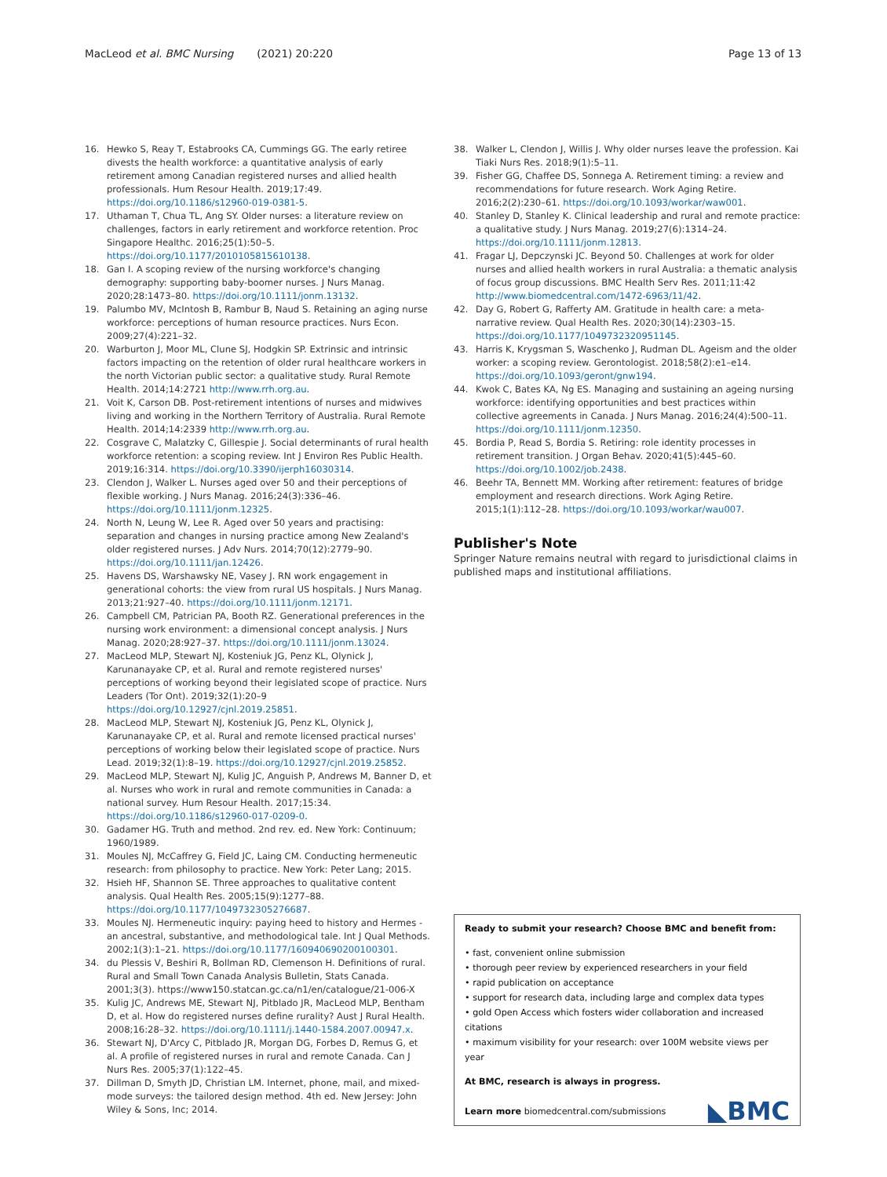MacLeod et al. BMC Nursing (2021) 20:220 Page 13 of 13
16. Hewko S, Reay T, Estabrooks CA, Cummings GG. The early retiree divests the health workforce: a quantitative analysis of early retirement among Canadian registered nurses and allied health professionals. Hum Resour Health. 2019;17:49. https://doi.org/10.1186/s12960-019-0381-5.
17. Uthaman T, Chua TL, Ang SY. Older nurses: a literature review on challenges, factors in early retirement and workforce retention. Proc Singapore Healthc. 2016;25(1):50–5. https://doi.org/10.1177/2010105815610138.
18. Gan I. A scoping review of the nursing workforce's changing demography: supporting baby-boomer nurses. J Nurs Manag. 2020;28:1473–80. https://doi.org/10.1111/jonm.13132.
19. Palumbo MV, McIntosh B, Rambur B, Naud S. Retaining an aging nurse workforce: perceptions of human resource practices. Nurs Econ. 2009;27(4):221–32.
20. Warburton J, Moor ML, Clune SJ, Hodgkin SP. Extrinsic and intrinsic factors impacting on the retention of older rural healthcare workers in the north Victorian public sector: a qualitative study. Rural Remote Health. 2014;14:2721 http://www.rrh.org.au.
21. Voit K, Carson DB. Post-retirement intentions of nurses and midwives living and working in the Northern Territory of Australia. Rural Remote Health. 2014;14:2339 http://www.rrh.org.au.
22. Cosgrave C, Malatzky C, Gillespie J. Social determinants of rural health workforce retention: a scoping review. Int J Environ Res Public Health. 2019;16:314. https://doi.org/10.3390/ijerph16030314.
23. Clendon J, Walker L. Nurses aged over 50 and their perceptions of flexible working. J Nurs Manag. 2016;24(3):336–46. https://doi.org/10.1111/jonm.12325.
24. North N, Leung W, Lee R. Aged over 50 years and practising: separation and changes in nursing practice among New Zealand's older registered nurses. J Adv Nurs. 2014;70(12):2779–90. https://doi.org/10.1111/jan.12426.
25. Havens DS, Warshawsky NE, Vasey J. RN work engagement in generational cohorts: the view from rural US hospitals. J Nurs Manag. 2013;21:927–40. https://doi.org/10.1111/jonm.12171.
26. Campbell CM, Patrician PA, Booth RZ. Generational preferences in the nursing work environment: a dimensional concept analysis. J Nurs Manag. 2020;28:927–37. https://doi.org/10.1111/jonm.13024.
27. MacLeod MLP, Stewart NJ, Kosteniuk JG, Penz KL, Olynick J, Karunanayake CP, et al. Rural and remote registered nurses' perceptions of working beyond their legislated scope of practice. Nurs Leaders (Tor Ont). 2019;32(1):20–9 https://doi.org/10.12927/cjnl.2019.25851.
28. MacLeod MLP, Stewart NJ, Kosteniuk JG, Penz KL, Olynick J, Karunanayake CP, et al. Rural and remote licensed practical nurses' perceptions of working below their legislated scope of practice. Nurs Lead. 2019;32(1):8–19. https://doi.org/10.12927/cjnl.2019.25852.
29. MacLeod MLP, Stewart NJ, Kulig JC, Anguish P, Andrews M, Banner D, et al. Nurses who work in rural and remote communities in Canada: a national survey. Hum Resour Health. 2017;15:34. https://doi.org/10.1186/s12960-017-0209-0.
30. Gadamer HG. Truth and method. 2nd rev. ed. New York: Continuum; 1960/1989.
31. Moules NJ, McCaffrey G, Field JC, Laing CM. Conducting hermeneutic research: from philosophy to practice. New York: Peter Lang; 2015.
32. Hsieh HF, Shannon SE. Three approaches to qualitative content analysis. Qual Health Res. 2005;15(9):1277–88. https://doi.org/10.1177/1049732305276687.
33. Moules NJ. Hermeneutic inquiry: paying heed to history and Hermes - an ancestral, substantive, and methodological tale. Int J Qual Methods. 2002;1(3):1–21. https://doi.org/10.1177/160940690200100301.
34. du Plessis V, Beshiri R, Bollman RD, Clemenson H. Definitions of rural. Rural and Small Town Canada Analysis Bulletin, Stats Canada. 2001;3(3). https://www150.statcan.gc.ca/n1/en/catalogue/21-006-X
35. Kulig JC, Andrews ME, Stewart NJ, Pitblado JR, MacLeod MLP, Bentham D, et al. How do registered nurses define rurality? Aust J Rural Health. 2008;16:28–32. https://doi.org/10.1111/j.1440-1584.2007.00947.x.
36. Stewart NJ, D'Arcy C, Pitblado JR, Morgan DG, Forbes D, Remus G, et al. A profile of registered nurses in rural and remote Canada. Can J Nurs Res. 2005;37(1):122–45.
37. Dillman D, Smyth JD, Christian LM. Internet, phone, mail, and mixed-mode surveys: the tailored design method. 4th ed. New Jersey: John Wiley & Sons, Inc; 2014.
38. Walker L, Clendon J, Willis J. Why older nurses leave the profession. Kai Tiaki Nurs Res. 2018;9(1):5–11.
39. Fisher GG, Chaffee DS, Sonnega A. Retirement timing: a review and recommendations for future research. Work Aging Retire. 2016;2(2):230–61. https://doi.org/10.1093/workar/waw001.
40. Stanley D, Stanley K. Clinical leadership and rural and remote practice: a qualitative study. J Nurs Manag. 2019;27(6):1314–24. https://doi.org/10.1111/jonm.12813.
41. Fragar LJ, Depczynski JC. Beyond 50. Challenges at work for older nurses and allied health workers in rural Australia: a thematic analysis of focus group discussions. BMC Health Serv Res. 2011;11:42 http://www.biomedcentral.com/1472-6963/11/42.
42. Day G, Robert G, Rafferty AM. Gratitude in health care: a meta-narrative review. Qual Health Res. 2020;30(14):2303–15. https://doi.org/10.1177/1049732320951145.
43. Harris K, Krygsman S, Waschenko J, Rudman DL. Ageism and the older worker: a scoping review. Gerontologist. 2018;58(2):e1–e14. https://doi.org/10.1093/geront/gnw194.
44. Kwok C, Bates KA, Ng ES. Managing and sustaining an ageing nursing workforce: identifying opportunities and best practices within collective agreements in Canada. J Nurs Manag. 2016;24(4):500–11. https://doi.org/10.1111/jonm.12350.
45. Bordia P, Read S, Bordia S. Retiring: role identity processes in retirement transition. J Organ Behav. 2020;41(5):445–60. https://doi.org/10.1002/job.2438.
46. Beehr TA, Bennett MM. Working after retirement: features of bridge employment and research directions. Work Aging Retire. 2015;1(1):112–28. https://doi.org/10.1093/workar/wau007.
Publisher's Note
Springer Nature remains neutral with regard to jurisdictional claims in published maps and institutional affiliations.
Ready to submit your research? Choose BMC and benefit from:
• fast, convenient online submission
• thorough peer review by experienced researchers in your field
• rapid publication on acceptance
• support for research data, including large and complex data types
• gold Open Access which fosters wider collaboration and increased citations
• maximum visibility for your research: over 100M website views per year
At BMC, research is always in progress.
Learn more biomedcentral.com/submissions
◣BMC